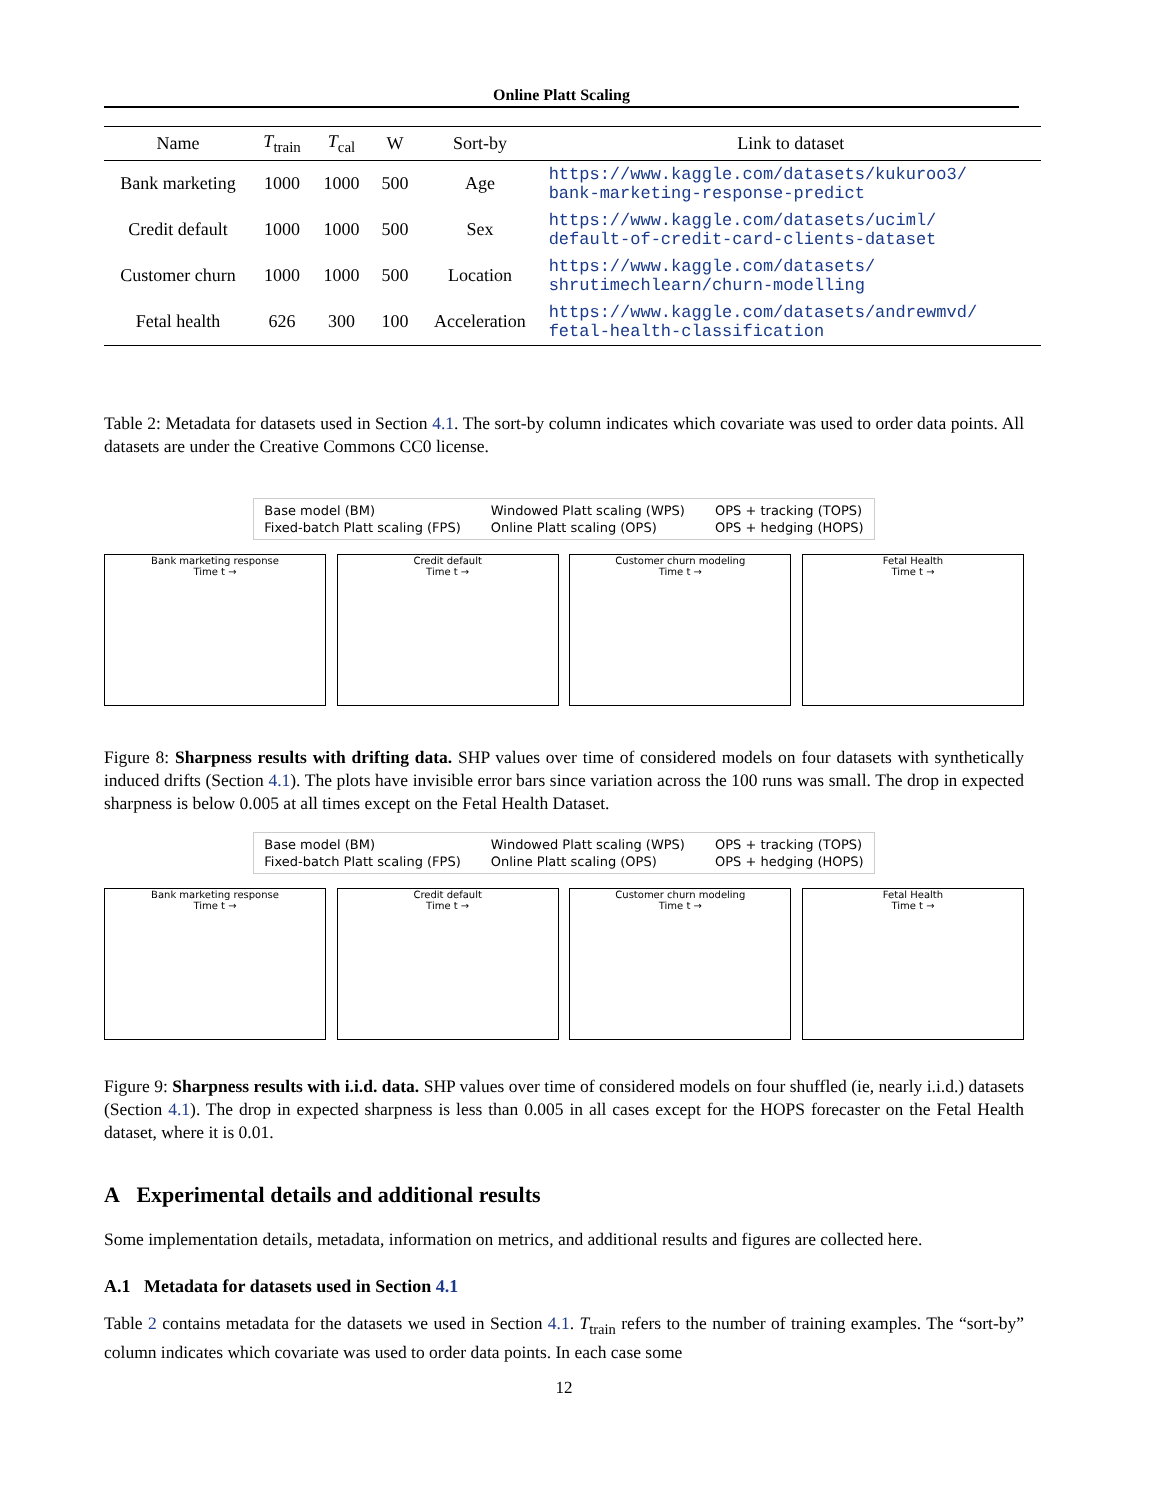Online Platt Scaling
| Name | T<sub>train</sub> | T<sub>cal</sub> | W | Sort-by | Link to dataset |
| --- | --- | --- | --- | --- | --- |
| Bank marketing | 1000 | 1000 | 500 | Age | https://www.kaggle.com/datasets/kukuroo3/ bank-marketing-response-predict |
| Credit default | 1000 | 1000 | 500 | Sex | https://www.kaggle.com/datasets/uciml/ default-of-credit-card-clients-dataset |
| Customer churn | 1000 | 1000 | 500 | Location | https://www.kaggle.com/datasets/ shrutimechlearn/churn-modelling |
| Fetal health | 626 | 300 | 100 | Acceleration | https://www.kaggle.com/datasets/andrewmvd/ fetal-health-classification |
Table 2: Metadata for datasets used in Section 4.1. The sort-by column indicates which covariate was used to order data points. All datasets are under the Creative Commons CC0 license.
Base model (BM) Windowed Platt scaling (WPS) OPS + tracking (TOPS) Fixed-batch Platt scaling (FPS) Online Platt scaling (OPS) OPS + hedging (HOPS)
Bank marketing response
Time t →
Credit default
Time t →
Customer churn modeling
Time t →
Fetal Health
Time t →
Figure 8: Sharpness results with drifting data. SHP values over time of considered models on four datasets with synthetically induced drifts (Section 4.1). The plots have invisible error bars since variation across the 100 runs was small. The drop in expected sharpness is below 0.005 at all times except on the Fetal Health Dataset.
Base model (BM) Windowed Platt scaling (WPS) OPS + tracking (TOPS) Fixed-batch Platt scaling (FPS) Online Platt scaling (OPS) OPS + hedging (HOPS)
Bank marketing response
Time t →
Credit default
Time t →
Customer churn modeling
Time t →
Fetal Health
Time t →
Figure 9: Sharpness results with i.i.d. data. SHP values over time of considered models on four shuffled (ie, nearly i.i.d.) datasets (Section 4.1). The drop in expected sharpness is less than 0.005 in all cases except for the HOPS forecaster on the Fetal Health dataset, where it is 0.01.
A Experimental details and additional results
Some implementation details, metadata, information on metrics, and additional results and figures are collected here.
A.1 Metadata for datasets used in Section 4.1
Table 2 contains metadata for the datasets we used in Section 4.1. T<sub>train</sub> refers to the number of training examples. The “sort-by” column indicates which covariate was used to order data points. In each case some
12